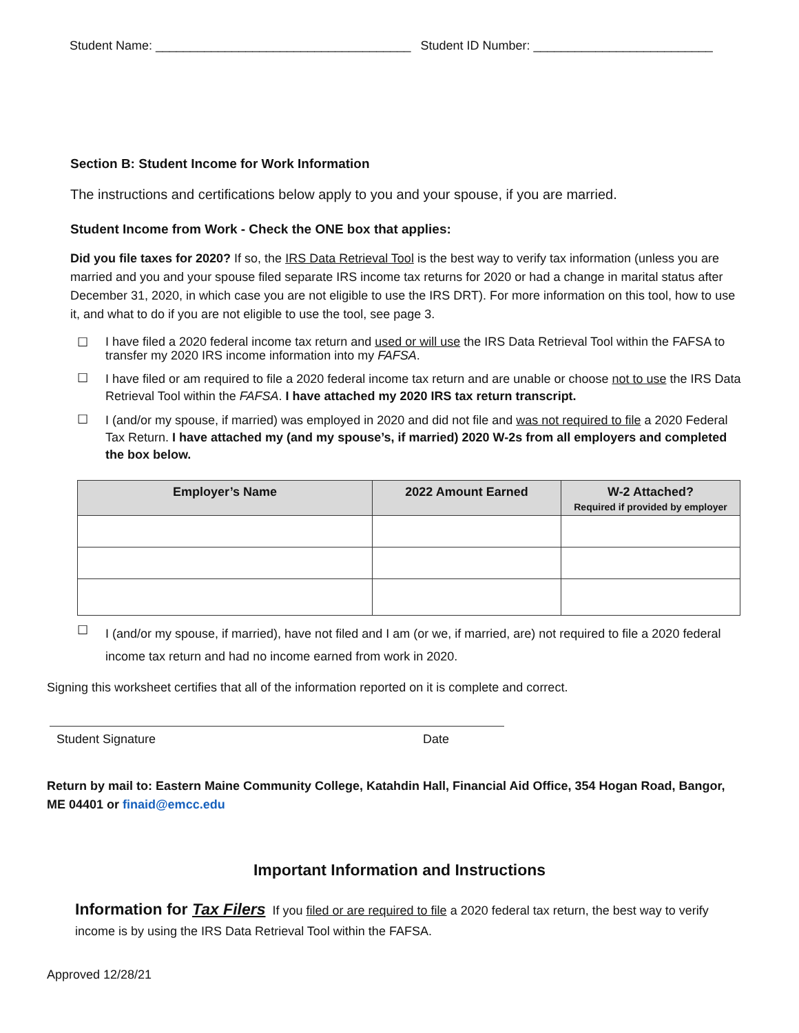Student Name: _____________________________________ Student ID Number: __________________________
Section B: Student Income for Work Information
The instructions and certifications below apply to you and your spouse, if you are married.
Student Income from Work - Check the ONE box that applies:
Did you file taxes for 2020? If so, the IRS Data Retrieval Tool is the best way to verify tax information (unless you are married and you and your spouse filed separate IRS income tax returns for 2020 or had a change in marital status after December 31, 2020, in which case you are not eligible to use the IRS DRT). For more information on this tool, how to use it, and what to do if you are not eligible to use the tool, see page 3.
☐
I have filed a 2020 federal income tax return and used or will use the IRS Data Retrieval Tool within the FAFSA to transfer my 2020 IRS income information into my FAFSA.
☐
I have filed or am required to file a 2020 federal income tax return and are unable or choose not to use the IRS Data Retrieval Tool within the FAFSA. I have attached my 2020 IRS tax return transcript.
☐
I (and/or my spouse, if married) was employed in 2020 and did not file and was not required to file a 2020 Federal Tax Return. I have attached my (and my spouse’s, if married) 2020 W-2s from all employers and completed the box below.
| Employer’s Name | 2022 Amount Earned | W-2 Attached? Required if provided by employer |
| --- | --- | --- |
☐
I (and/or my spouse, if married), have not filed and I am (or we, if married, are) not required to file a 2020 federal income tax return and had no income earned from work in 2020.
Signing this worksheet certifies that all of the information reported on it is complete and correct.
Student Signature Date
Return by mail to: Eastern Maine Community College, Katahdin Hall, Financial Aid Office, 354 Hogan Road, Bangor, ME 04401 or finaid@emcc.edu
Important Information and Instructions
Information for Tax Filers If you filed or are required to file a 2020 federal tax return, the best way to verify income is by using the IRS Data Retrieval Tool within the FAFSA.
Approved 12/28/21